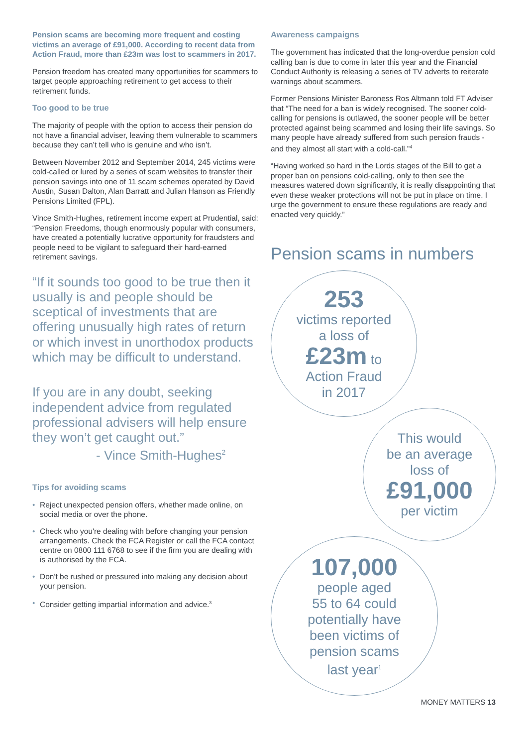Pension scams are becoming more frequent and costing victims an average of £91,000. According to recent data from Action Fraud, more than £23m was lost to scammers in 2017.
Pension freedom has created many opportunities for scammers to target people approaching retirement to get access to their retirement funds.
Too good to be true
The majority of people with the option to access their pension do not have a financial adviser, leaving them vulnerable to scammers because they can’t tell who is genuine and who isn’t.
Between November 2012 and September 2014, 245 victims were cold-called or lured by a series of scam websites to transfer their pension savings into one of 11 scam schemes operated by David Austin, Susan Dalton, Alan Barratt and Julian Hanson as Friendly Pensions Limited (FPL).
Vince Smith-Hughes, retirement income expert at Prudential, said: “Pension Freedoms, though enormously popular with consumers, have created a potentially lucrative opportunity for fraudsters and people need to be vigilant to safeguard their hard-earned retirement savings.
“If it sounds too good to be true then it usually is and people should be sceptical of investments that are offering unusually high rates of return or which invest in unorthodox products which may be difficult to understand.
If you are in any doubt, seeking independent advice from regulated professional advisers will help ensure they won’t get caught out.”
- Vince Smith-Hughes<sup>2</sup>
Tips for avoiding scams
• Reject unexpected pension offers, whether made online, on social media or over the phone.
• Check who you're dealing with before changing your pension arrangements. Check the FCA Register or call the FCA contact centre on 0800 111 6768 to see if the firm you are dealing with is authorised by the FCA.
• Don't be rushed or pressured into making any decision about your pension.
• Consider getting impartial information and advice.<sup>3</sup>
Awareness campaigns
The government has indicated that the long-overdue pension cold calling ban is due to come in later this year and the Financial Conduct Authority is releasing a series of TV adverts to reiterate warnings about scammers.
Former Pensions Minister Baroness Ros Altmann told FT Adviser that “The need for a ban is widely recognised. The sooner cold-calling for pensions is outlawed, the sooner people will be better protected against being scammed and losing their life savings. So many people have already suffered from such pension frauds - and they almost all start with a cold-call.”<sup>4</sup>
“Having worked so hard in the Lords stages of the Bill to get a proper ban on pensions cold-calling, only to then see the measures watered down significantly, it is really disappointing that even these weaker protections will not be put in place on time. I urge the government to ensure these regulations are ready and enacted very quickly.”
Pension scams in numbers
253
victims reported
a loss of
£23m to
Action Fraud
in 2017
This would
be an average
loss of
£91,000
per victim
107,000
people aged
55 to 64 could
potentially have
been victims of
pension scams
last year<sup>1</sup>
MONEY MATTERS 13